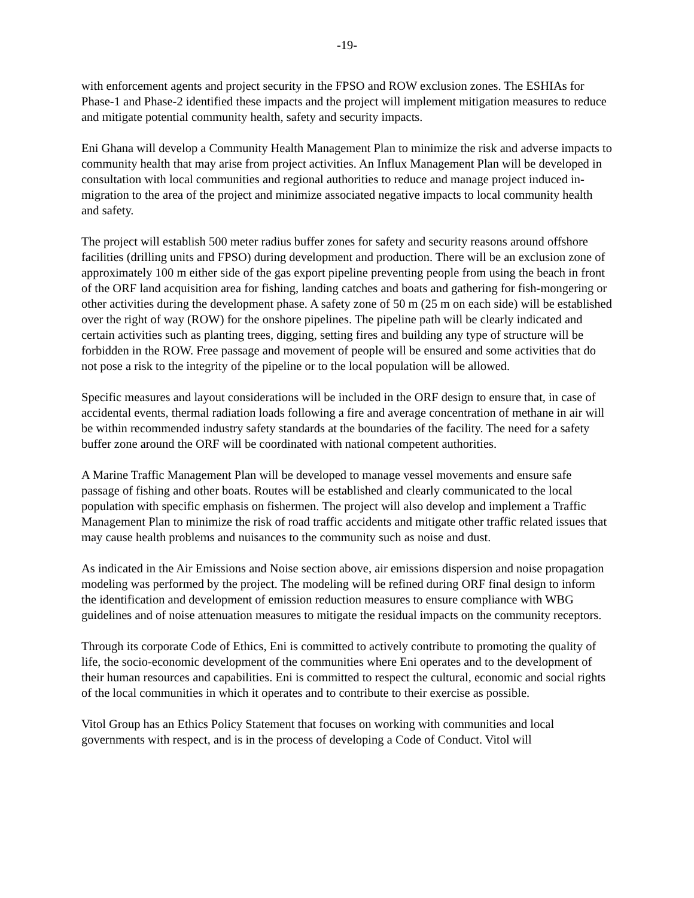-19-
with enforcement agents and project security in the FPSO and ROW exclusion zones. The ESHIAs for Phase-1 and Phase-2 identified these impacts and the project will implement mitigation measures to reduce and mitigate potential community health, safety and security impacts.
Eni Ghana will develop a Community Health Management Plan to minimize the risk and adverse impacts to community health that may arise from project activities. An Influx Management Plan will be developed in consultation with local communities and regional authorities to reduce and manage project induced in-migration to the area of the project and minimize associated negative impacts to local community health and safety.
The project will establish 500 meter radius buffer zones for safety and security reasons around offshore facilities (drilling units and FPSO) during development and production. There will be an exclusion zone of approximately 100 m either side of the gas export pipeline preventing people from using the beach in front of the ORF land acquisition area for fishing, landing catches and boats and gathering for fish-mongering or other activities during the development phase. A safety zone of 50 m (25 m on each side) will be established over the right of way (ROW) for the onshore pipelines. The pipeline path will be clearly indicated and certain activities such as planting trees, digging, setting fires and building any type of structure will be forbidden in the ROW. Free passage and movement of people will be ensured and some activities that do not pose a risk to the integrity of the pipeline or to the local population will be allowed.
Specific measures and layout considerations will be included in the ORF design to ensure that, in case of accidental events, thermal radiation loads following a fire and average concentration of methane in air will be within recommended industry safety standards at the boundaries of the facility. The need for a safety buffer zone around the ORF will be coordinated with national competent authorities.
A Marine Traffic Management Plan will be developed to manage vessel movements and ensure safe passage of fishing and other boats. Routes will be established and clearly communicated to the local population with specific emphasis on fishermen. The project will also develop and implement a Traffic Management Plan to minimize the risk of road traffic accidents and mitigate other traffic related issues that may cause health problems and nuisances to the community such as noise and dust.
As indicated in the Air Emissions and Noise section above, air emissions dispersion and noise propagation modeling was performed by the project. The modeling will be refined during ORF final design to inform the identification and development of emission reduction measures to ensure compliance with WBG guidelines and of noise attenuation measures to mitigate the residual impacts on the community receptors.
Through its corporate Code of Ethics, Eni is committed to actively contribute to promoting the quality of life, the socio-economic development of the communities where Eni operates and to the development of their human resources and capabilities. Eni is committed to respect the cultural, economic and social rights of the local communities in which it operates and to contribute to their exercise as possible.
Vitol Group has an Ethics Policy Statement that focuses on working with communities and local governments with respect, and is in the process of developing a Code of Conduct. Vitol will